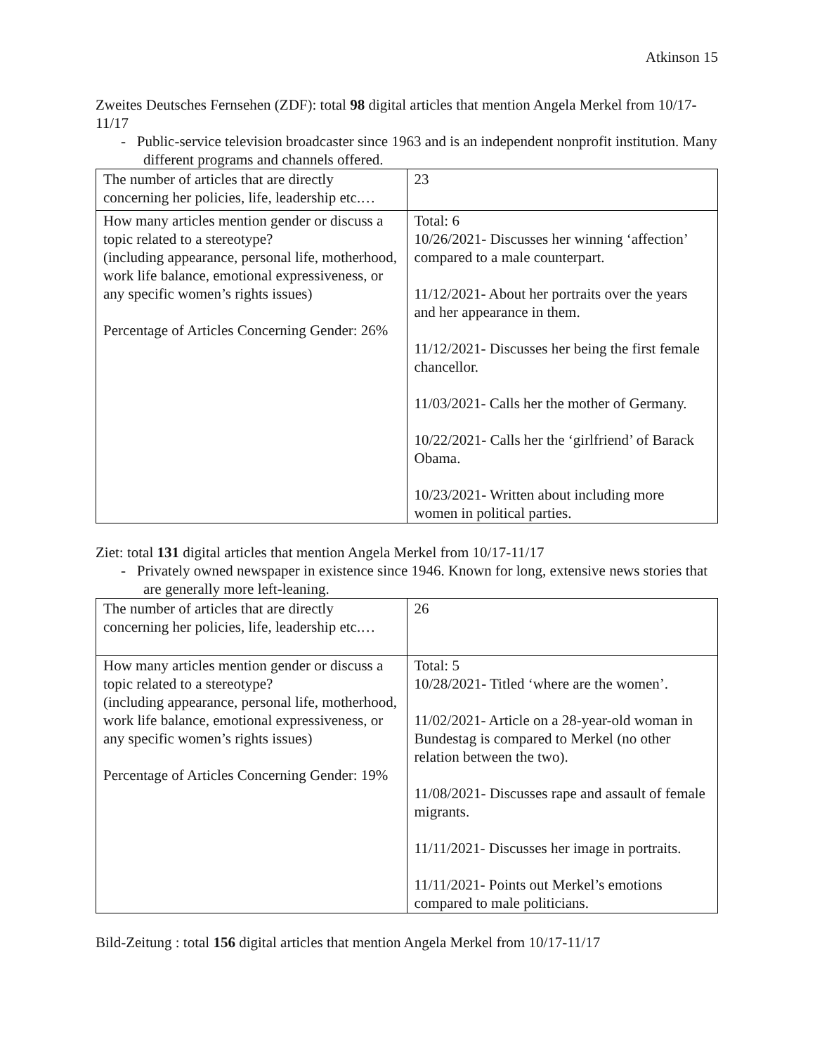Atkinson 15
Zweites Deutsches Fernsehen (ZDF): total 98 digital articles that mention Angela Merkel from 10/17-11/17
- Public-service television broadcaster since 1963 and is an independent nonprofit institution. Many different programs and channels offered.
| The number of articles that are directly concerning her policies, life, leadership etc.… | 23 |
| How many articles mention gender or discuss a topic related to a stereotype? (including appearance, personal life, motherhood, work life balance, emotional expressiveness, or any specific women’s rights issues) Percentage of Articles Concerning Gender: 26% | Total: 6 10/26/2021- Discusses her winning ‘affection’ compared to a male counterpart. 11/12/2021- About her portraits over the years and her appearance in them. 11/12/2021- Discusses her being the first female chancellor. 11/03/2021- Calls her the mother of Germany. 10/22/2021- Calls her the ‘girlfriend’ of Barack Obama. 10/23/2021- Written about including more women in political parties. |
Ziet: total 131 digital articles that mention Angela Merkel from 10/17-11/17
- Privately owned newspaper in existence since 1946. Known for long, extensive news stories that are generally more left-leaning.
| The number of articles that are directly concerning her policies, life, leadership etc.… | 26 |
| How many articles mention gender or discuss a topic related to a stereotype? (including appearance, personal life, motherhood, work life balance, emotional expressiveness, or any specific women’s rights issues) Percentage of Articles Concerning Gender: 19% | Total: 5 10/28/2021- Titled ‘where are the women’. 11/02/2021- Article on a 28-year-old woman in Bundestag is compared to Merkel (no other relation between the two). 11/08/2021- Discusses rape and assault of female migrants. 11/11/2021- Discusses her image in portraits. 11/11/2021- Points out Merkel’s emotions compared to male politicians. |
Bild-Zeitung : total 156 digital articles that mention Angela Merkel from 10/17-11/17